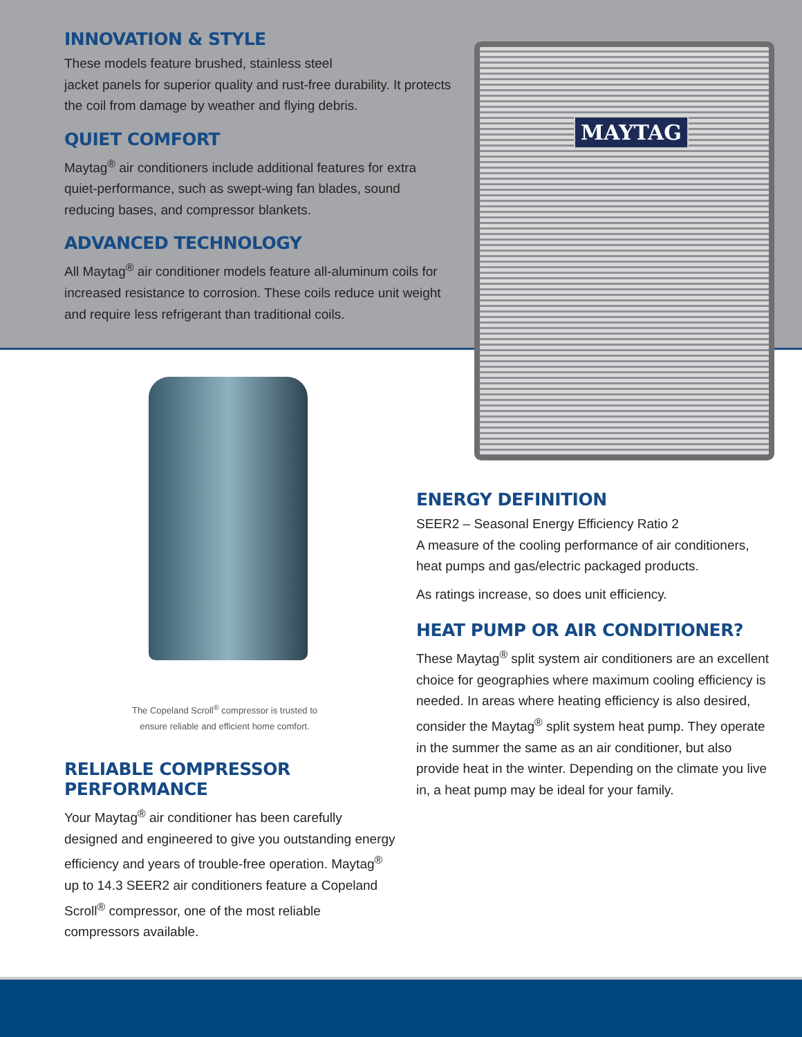INNOVATION & STYLE
These models feature brushed, stainless steel
jacket panels for superior quality and rust-free durability. It protects the coil from damage by weather and flying debris.
QUIET COMFORT
Maytag<sup>®</sup> air conditioners include additional features for extra quiet-performance, such as swept-wing fan blades, sound reducing bases, and compressor blankets.
ADVANCED TECHNOLOGY
All Maytag<sup>®</sup> air conditioner models feature all-aluminum coils for increased resistance to corrosion. These coils reduce unit weight and require less refrigerant than traditional coils.
MAYTAG
The Copeland Scroll<sup>®</sup> compressor is trusted to ensure reliable and efficient home comfort.
RELIABLE COMPRESSOR PERFORMANCE
Your Maytag<sup>®</sup> air conditioner has been carefully designed and engineered to give you outstanding energy efficiency and years of trouble-free operation. Maytag<sup>®</sup> up to 14.3 SEER2 air conditioners feature a Copeland Scroll<sup>®</sup> compressor, one of the most reliable compressors available.
ENERGY DEFINITION
SEER2 – Seasonal Energy Efficiency Ratio 2
A measure of the cooling performance of air conditioners, heat pumps and gas/electric packaged products.
As ratings increase, so does unit efficiency.
HEAT PUMP OR AIR CONDITIONER?
These Maytag<sup>®</sup> split system air conditioners are an excellent choice for geographies where maximum cooling efficiency is needed. In areas where heating efficiency is also desired, consider the Maytag<sup>®</sup> split system heat pump. They operate in the summer the same as an air conditioner, but also provide heat in the winter. Depending on the climate you live in, a heat pump may be ideal for your family.